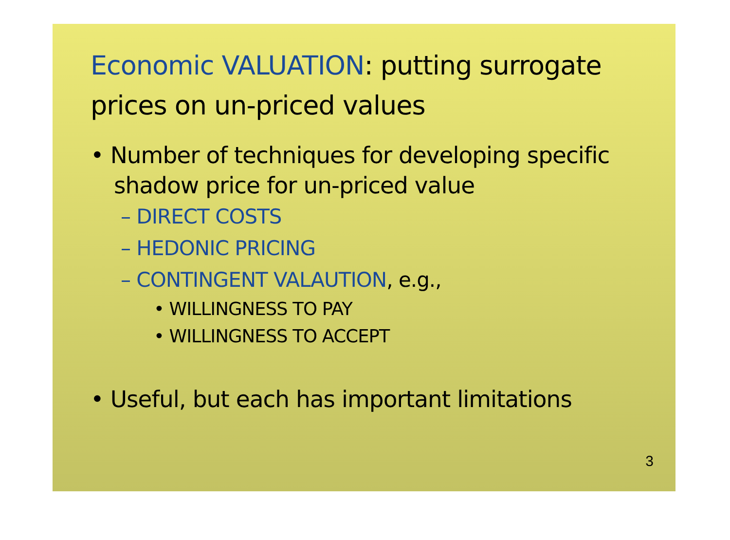Economic VALUATION: putting surrogate prices on un-priced values
• Number of techniques for developing specific shadow price for un-priced value
– DIRECT COSTS
– HEDONIC PRICING
– CONTINGENT VALAUTION, e.g.,
• WILLINGNESS TO PAY
• WILLINGNESS TO ACCEPT
• Useful, but each has important limitations
3